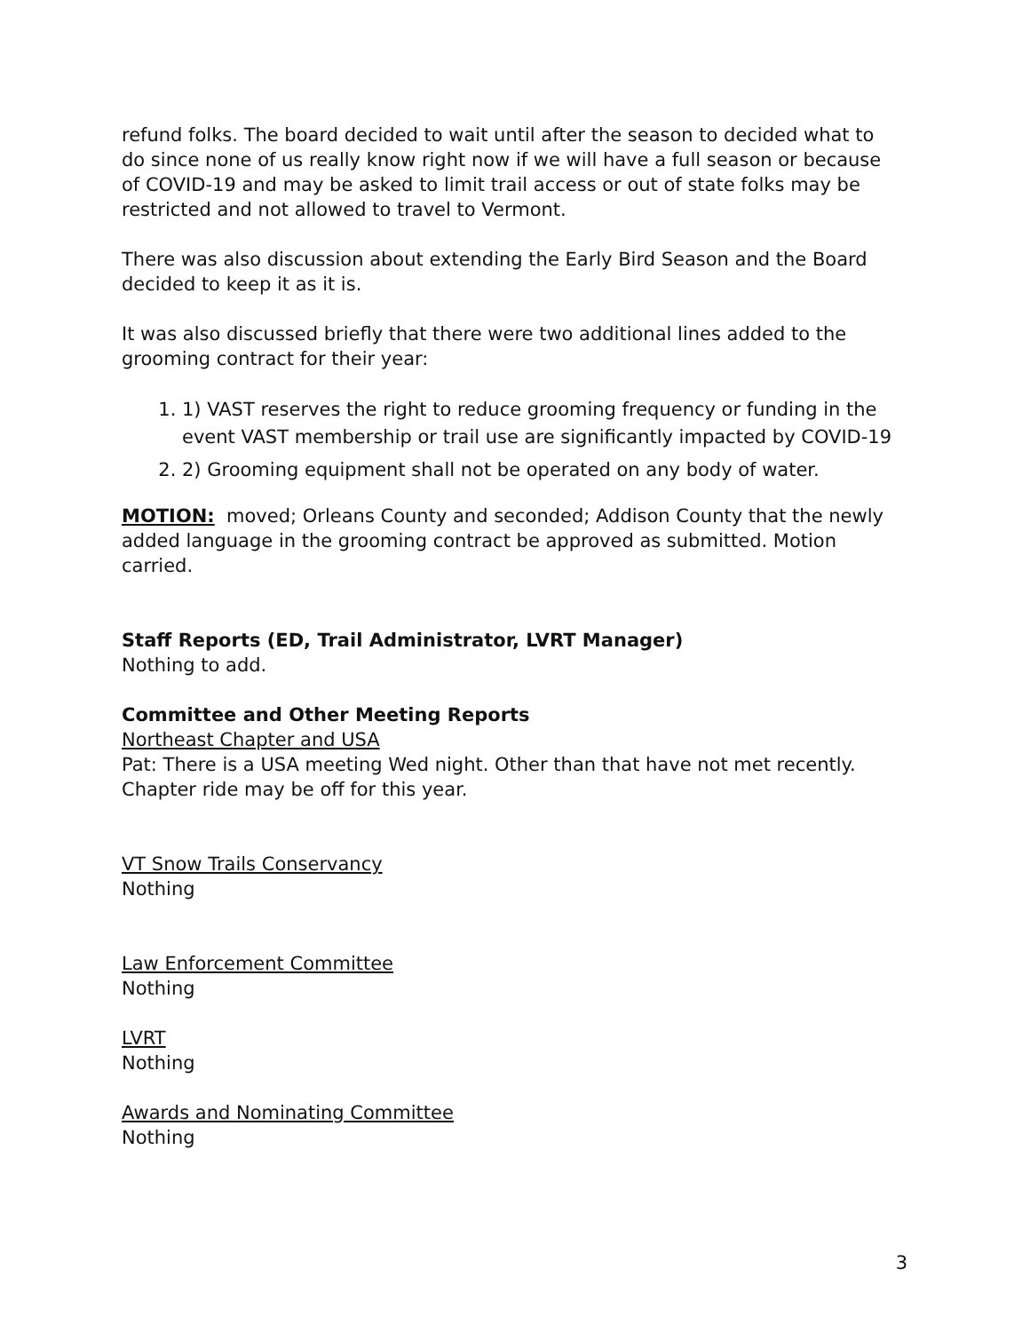refund folks. The board decided to wait until after the season to decided what to do since none of us really know right now if we will have a full season or because of COVID-19 and may be asked to limit trail access or out of state folks may be restricted and not allowed to travel to Vermont.
There was also discussion about extending the Early Bird Season and the Board decided to keep it as it is.
It was also discussed briefly that there were two additional lines added to the grooming contract for their year:
1. 1) VAST reserves the right to reduce grooming frequency or funding in the event VAST membership or trail use are significantly impacted by COVID-19
2. 2) Grooming equipment shall not be operated on any body of water.
MOTION: moved; Orleans County and seconded; Addison County that the newly added language in the grooming contract be approved as submitted. Motion carried.
Staff Reports (ED, Trail Administrator, LVRT Manager)
Nothing to add.
Committee and Other Meeting Reports
Northeast Chapter and USA
Pat: There is a USA meeting Wed night. Other than that have not met recently. Chapter ride may be off for this year.
VT Snow Trails Conservancy
Nothing
Law Enforcement Committee
Nothing
LVRT
Nothing
Awards and Nominating Committee
Nothing
3